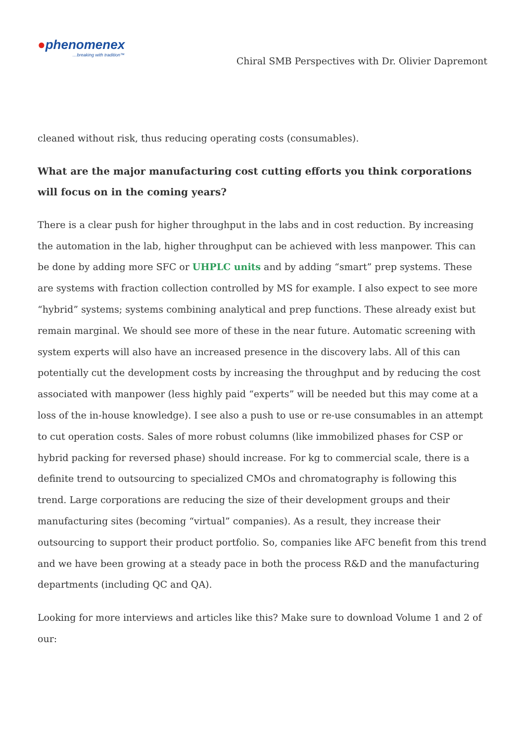●phenomenex
…breaking with tradition™
Chiral SMB Perspectives with Dr. Olivier Dapremont
cleaned without risk, thus reducing operating costs (consumables).
What are the major manufacturing cost cutting efforts you think corporations will focus on in the coming years?
There is a clear push for higher throughput in the labs and in cost reduction. By increasing the automation in the lab, higher throughput can be achieved with less manpower. This can be done by adding more SFC or UHPLC units and by adding “smart” prep systems. These are systems with fraction collection controlled by MS for example. I also expect to see more “hybrid” systems; systems combining analytical and prep functions. These already exist but remain marginal. We should see more of these in the near future. Automatic screening with system experts will also have an increased presence in the discovery labs. All of this can potentially cut the development costs by increasing the throughput and by reducing the cost associated with manpower (less highly paid “experts” will be needed but this may come at a loss of the in-house knowledge). I see also a push to use or re-use consumables in an attempt to cut operation costs. Sales of more robust columns (like immobilized phases for CSP or hybrid packing for reversed phase) should increase. For kg to commercial scale, there is a definite trend to outsourcing to specialized CMOs and chromatography is following this trend. Large corporations are reducing the size of their development groups and their manufacturing sites (becoming “virtual” companies). As a result, they increase their outsourcing to support their product portfolio. So, companies like AFC benefit from this trend and we have been growing at a steady pace in both the process R&D and the manufacturing departments (including QC and QA).
Looking for more interviews and articles like this? Make sure to download Volume 1 and 2 of our: